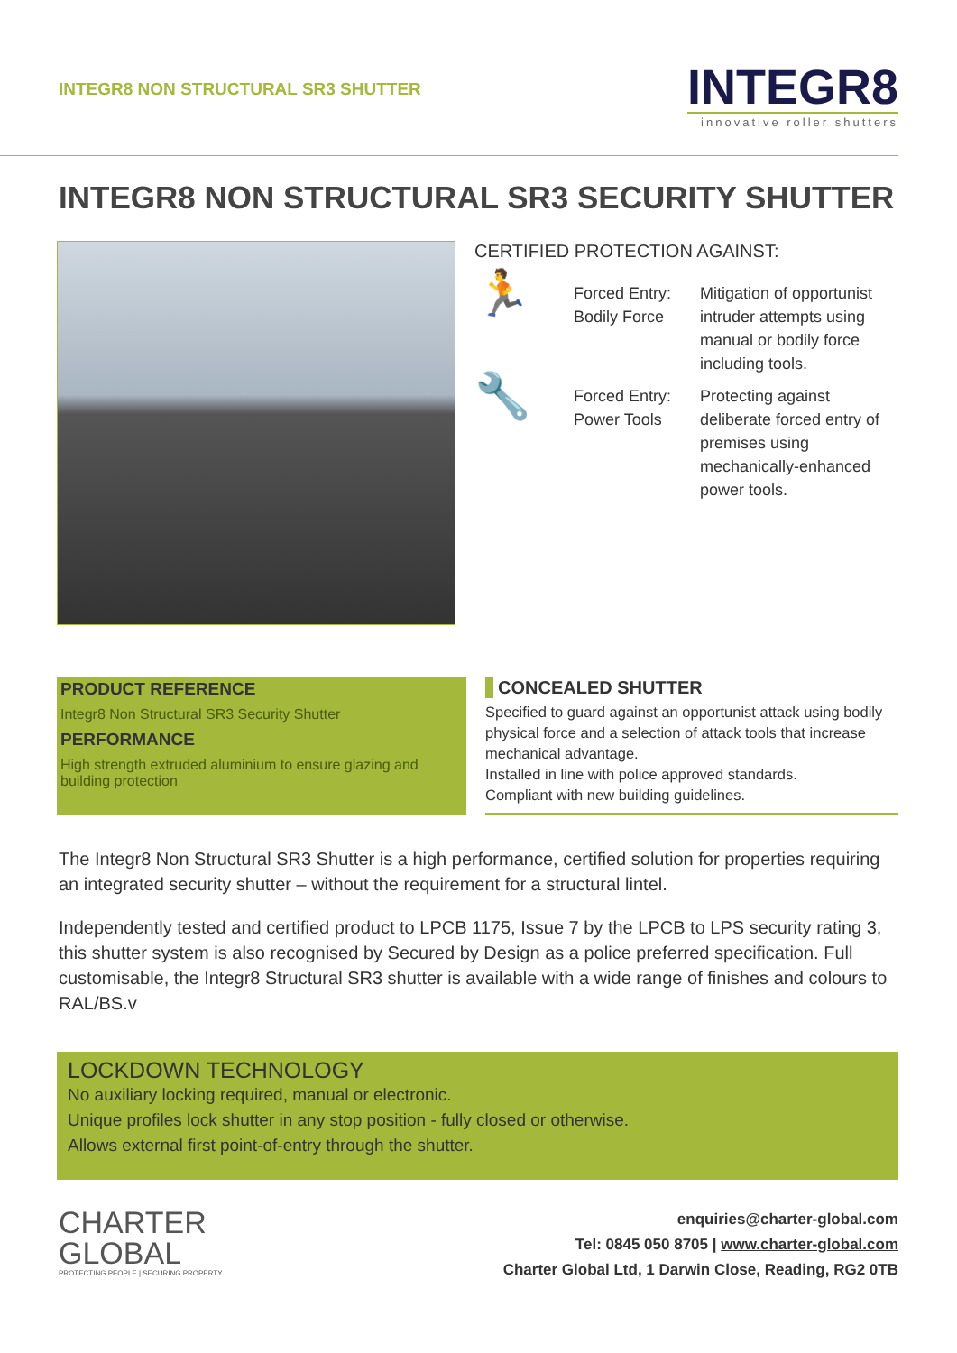INTEGR8 NON STRUCTURAL SR3 SHUTTER
INTEGR8
innovative roller shutters
INTEGR8 NON STRUCTURAL SR3 SECURITY SHUTTER
CERTIFIED PROTECTION AGAINST:
🏃
Forced Entry: Bodily Force
Mitigation of opportunist intruder attempts using manual or bodily force including tools.
🔧
Forced Entry: Power Tools
Protecting against deliberate forced entry of premises using mechanically-enhanced power tools.
PRODUCT REFERENCE
Integr8 Non Structural SR3 Security Shutter
PERFORMANCE
High strength extruded aluminium to ensure glazing and building protection
CONCEALED SHUTTER
Specified to guard against an opportunist attack using bodily physical force and a selection of attack tools that increase mechanical advantage.
Installed in line with police approved standards.
Compliant with new building guidelines.
The Integr8 Non Structural SR3 Shutter is a high performance, certified solution for properties requiring an integrated security shutter – without the requirement for a structural lintel.
Independently tested and certified product to LPCB 1175, Issue 7 by the LPCB to LPS security rating 3, this shutter system is also recognised by Secured by Design as a police preferred specification. Full customisable, the Integr8 Structural SR3 shutter is available with a wide range of finishes and colours to RAL/BS.v
LOCKDOWN TECHNOLOGY
No auxiliary locking required, manual or electronic.
Unique profiles lock shutter in any stop position - fully closed or otherwise.
Allows external first point-of-entry through the shutter.
CHARTER
GLOBAL
PROTECTING PEOPLE | SECURING PROPERTY
enquiries@charter-global.com
Tel: 0845 050 8705 | www.charter-global.com
Charter Global Ltd, 1 Darwin Close, Reading, RG2 0TB